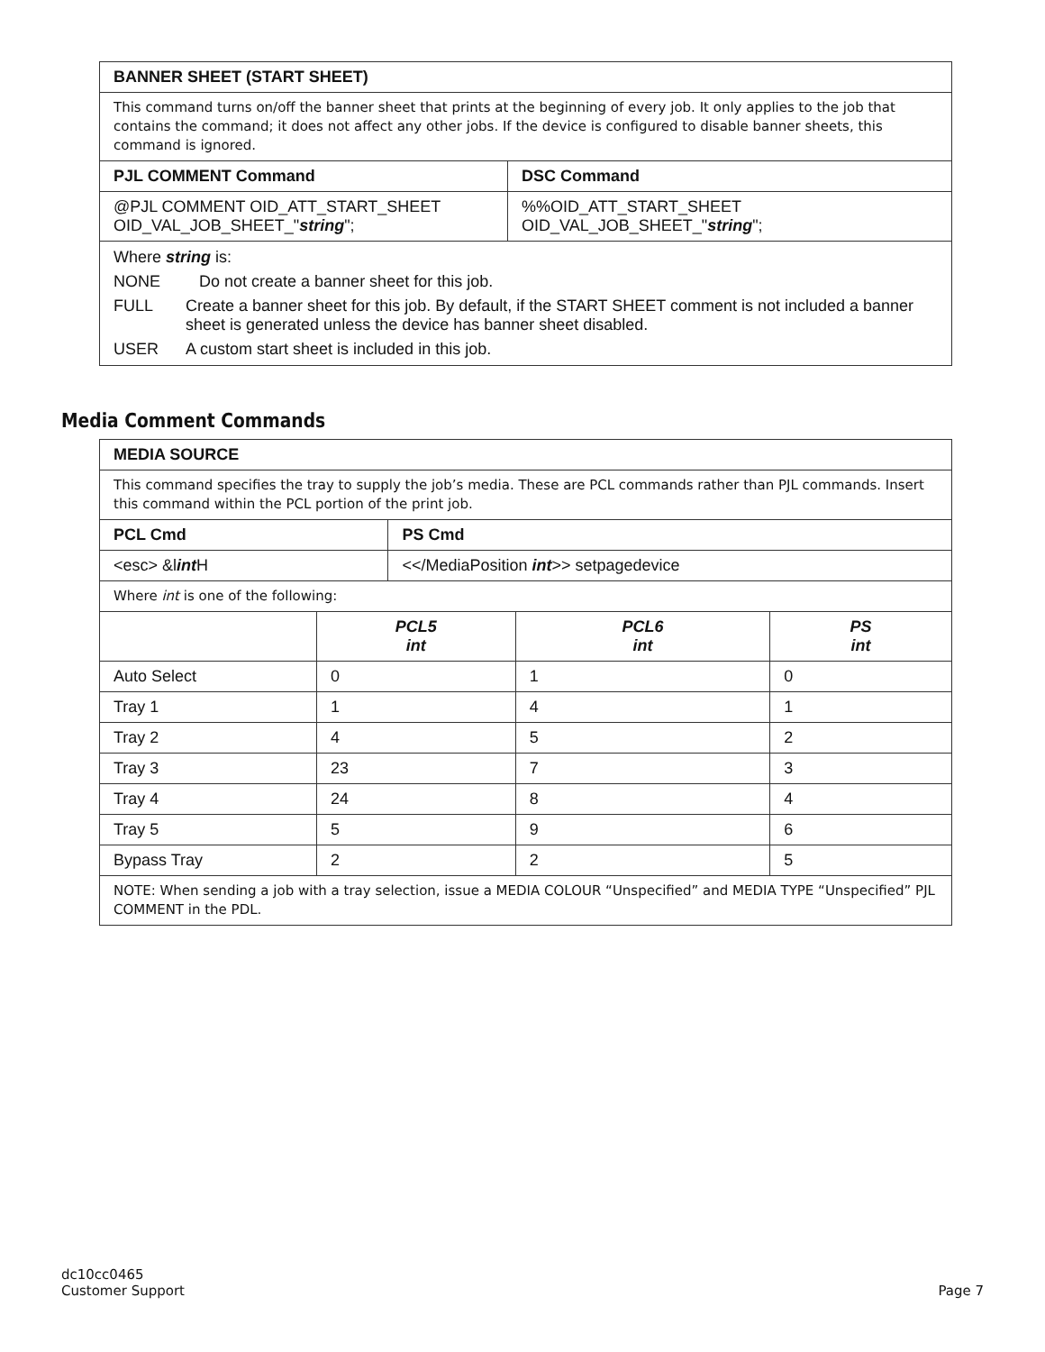| BANNER SHEET (START SHEET) | |
| --- | --- |
| This command turns on/off the banner sheet that prints at the beginning of every job. It only applies to the job that contains the command; it does not affect any other jobs. If the device is configured to disable banner sheets, this command is ignored. | |
| PJL COMMENT Command | DSC Command |
| @PJL COMMENT OID_ATT_START_SHEET OID_VAL_JOB_SHEET_" string "; | %%OID_ATT_START_SHEET OID_VAL_JOB_SHEET_" string "; |
| / Where string is: / / / NONE / Do not create a banner sheet for this job. / / FULL / Create a banner sheet for this job. By default, if the START SHEET comment is not included a banner sheet is generated unless the device has banner sheet disabled. / / USER / A custom start sheet is included in this job. / | |
Media Comment Commands
| MEDIA SOURCE | | | | |
| --- | --- | --- | --- | --- |
| This command specifies the tray to supply the job’s media. These are PCL commands rather than PJL commands. Insert this command within the PCL portion of the print job. | | | | |
| PCL Cmd | | PS Cmd | | |
| <esc> &l int H | | <</MediaPosition int >> setpagedevice | | |
| Where int is one of the following: | | | | |
| | PCL5 int | | PCL6 int | PS int |
| Auto Select | 0 | | 1 | 0 |
| Tray 1 | 1 | | 4 | 1 |
| Tray 2 | 4 | | 5 | 2 |
| Tray 3 | 23 | | 7 | 3 |
| Tray 4 | 24 | | 8 | 4 |
| Tray 5 | 5 | | 9 | 6 |
| Bypass Tray | 2 | | 2 | 5 |
| NOTE: When sending a job with a tray selection, issue a MEDIA COLOUR “Unspecified” and MEDIA TYPE “Unspecified” PJL COMMENT in the PDL. | | | | |
dc10cc0465
Customer Support
Page 7